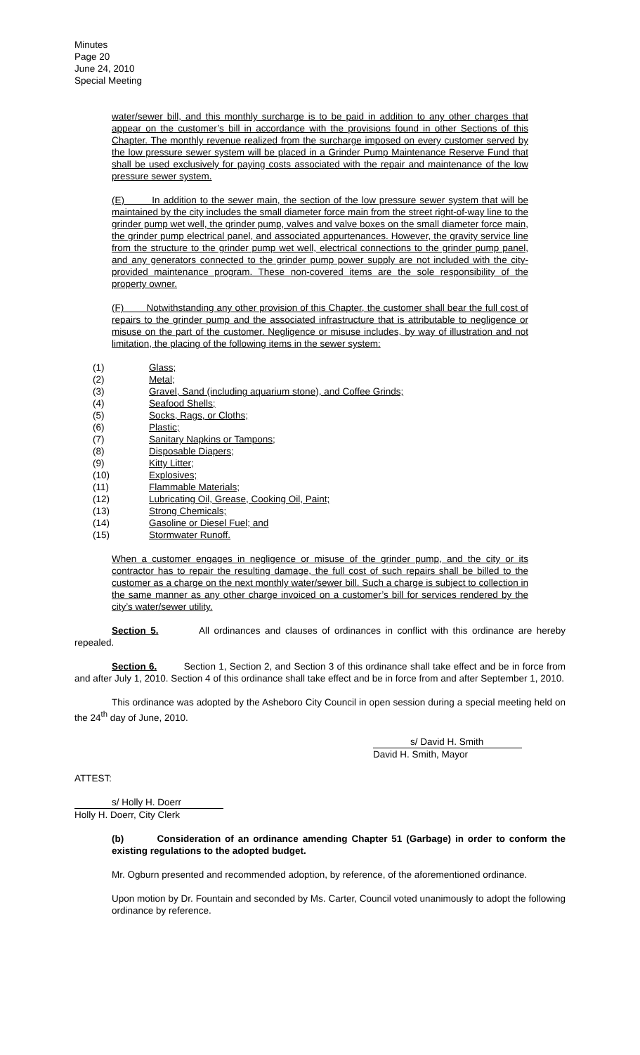Minutes
Page 20
June 24, 2010
Special Meeting
water/sewer bill, and this monthly surcharge is to be paid in addition to any other charges that appear on the customer’s bill in accordance with the provisions found in other Sections of this Chapter. The monthly revenue realized from the surcharge imposed on every customer served by the low pressure sewer system will be placed in a Grinder Pump Maintenance Reserve Fund that shall be used exclusively for paying costs associated with the repair and maintenance of the low pressure sewer system.
(E) In addition to the sewer main, the section of the low pressure sewer system that will be maintained by the city includes the small diameter force main from the street right-of-way line to the grinder pump wet well, the grinder pump, valves and valve boxes on the small diameter force main, the grinder pump electrical panel, and associated appurtenances. However, the gravity service line from the structure to the grinder pump wet well, electrical connections to the grinder pump panel, and any generators connected to the grinder pump power supply are not included with the city-provided maintenance program. These non-covered items are the sole responsibility of the property owner.
(F) Notwithstanding any other provision of this Chapter, the customer shall bear the full cost of repairs to the grinder pump and the associated infrastructure that is attributable to negligence or misuse on the part of the customer. Negligence or misuse includes, by way of illustration and not limitation, the placing of the following items in the sewer system:
(1) Glass;
(2) Metal;
(3) Gravel, Sand (including aquarium stone), and Coffee Grinds;
(4) Seafood Shells;
(5) Socks, Rags, or Cloths;
(6) Plastic;
(7) Sanitary Napkins or Tampons;
(8) Disposable Diapers;
(9) Kitty Litter;
(10) Explosives;
(11) Flammable Materials;
(12) Lubricating Oil, Grease, Cooking Oil, Paint;
(13) Strong Chemicals;
(14) Gasoline or Diesel Fuel; and
(15) Stormwater Runoff.
When a customer engages in negligence or misuse of the grinder pump, and the city or its contractor has to repair the resulting damage, the full cost of such repairs shall be billed to the customer as a charge on the next monthly water/sewer bill. Such a charge is subject to collection in the same manner as any other charge invoiced on a customer’s bill for services rendered by the city’s water/sewer utility.
Section 5. All ordinances and clauses of ordinances in conflict with this ordinance are hereby repealed.
Section 6. Section 1, Section 2, and Section 3 of this ordinance shall take effect and be in force from and after July 1, 2010. Section 4 of this ordinance shall take effect and be in force from and after September 1, 2010.
This ordinance was adopted by the Asheboro City Council in open session during a special meeting held on the 24<sup>th</sup> day of June, 2010.
s/ David H. Smith
David H. Smith, Mayor
ATTEST:
s/ Holly H. Doerr
Holly H. Doerr, City Clerk
(b) Consideration of an ordinance amending Chapter 51 (Garbage) in order to conform the existing regulations to the adopted budget.
Mr. Ogburn presented and recommended adoption, by reference, of the aforementioned ordinance.
Upon motion by Dr. Fountain and seconded by Ms. Carter, Council voted unanimously to adopt the following ordinance by reference.